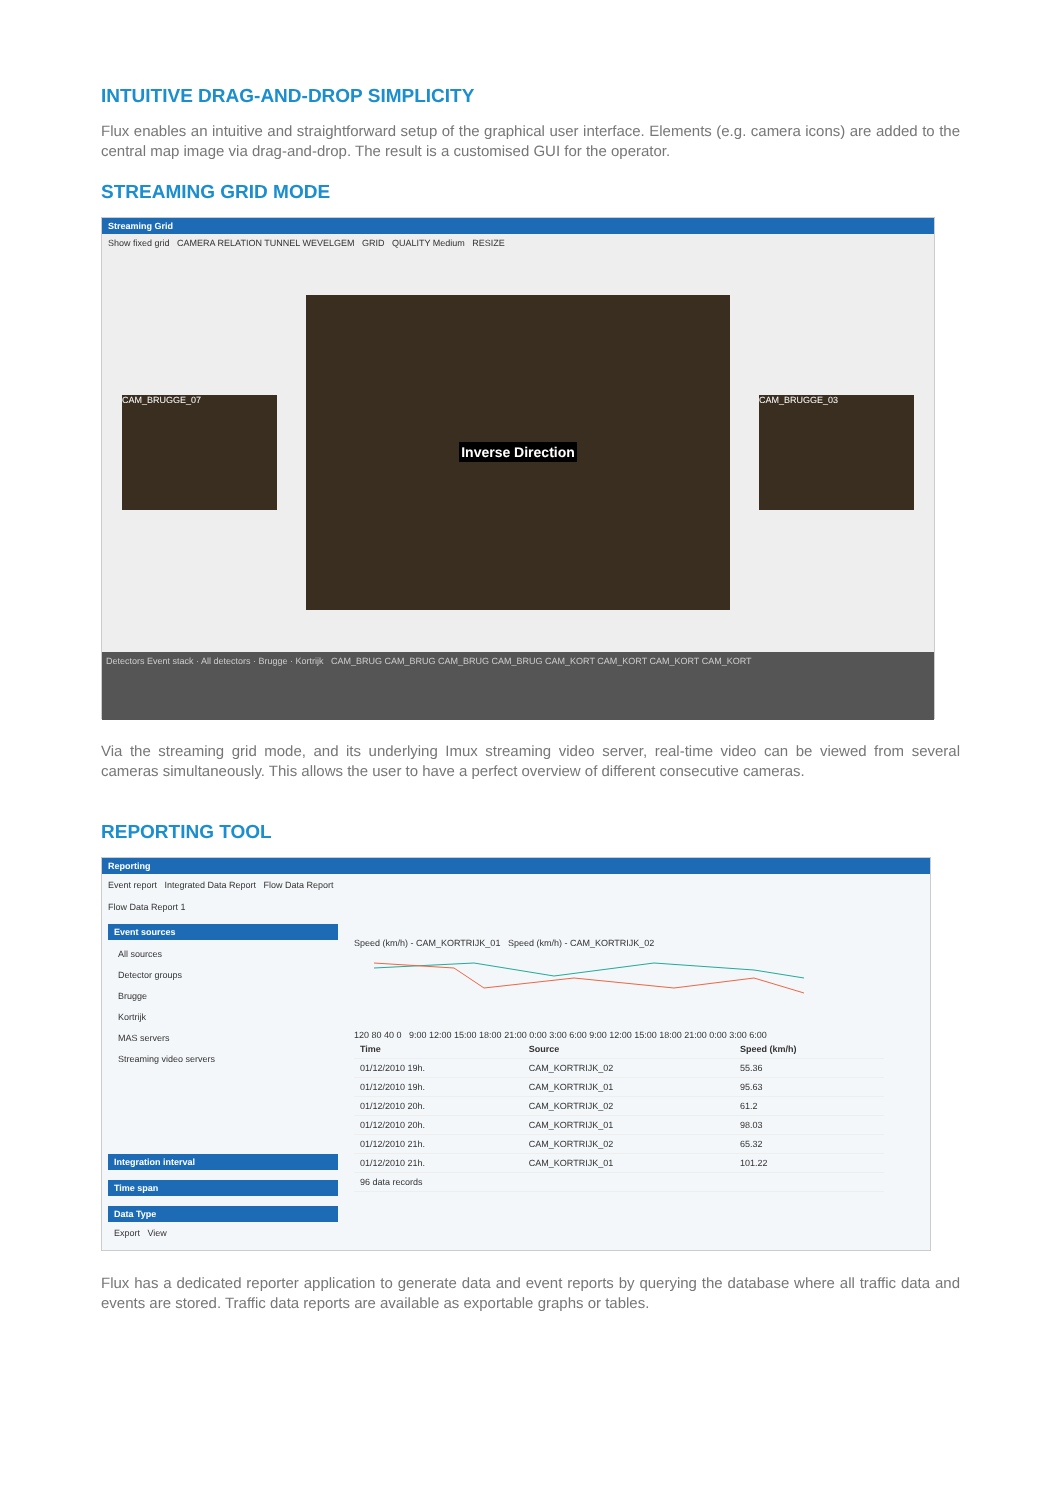INTUITIVE DRAG-AND-DROP SIMPLICITY
Flux enables an intuitive and straightforward setup of the graphical user interface. Elements (e.g. camera icons) are added to the central map image via drag-and-drop. The result is a customised GUI for the operator.
STREAMING GRID MODE
Streaming Grid
Show fixed grid CAMERA RELATION TUNNEL WEVELGEM GRID QUALITY Medium RESIZE
CAM_BRUGGE_07
Inverse Direction
CAM_BRUGGE_03
Detectors Event stack · All detectors · Brugge · Kortrijk CAM_BRUG CAM_BRUG CAM_BRUG CAM_BRUG CAM_KORT CAM_KORT CAM_KORT CAM_KORT
Via the streaming grid mode, and its underlying Imux streaming video server, real-time video can be viewed from several cameras simultaneously. This allows the user to have a perfect overview of different consecutive cameras.
REPORTING TOOL
Reporting
Event report Integrated Data Report Flow Data Report
Flow Data Report 1
Event sources
All sources
Detector groups
Brugge
Kortrijk
MAS servers
Streaming video servers
Integration interval
Time span
Data Type
Export View
Speed (km/h) - CAM_KORTRIJK_01 Speed (km/h) - CAM_KORTRIJK_02
120 80 40 0 9:00 12:00 15:00 18:00 21:00 0:00 3:00 6:00 9:00 12:00 15:00 18:00 21:00 0:00 3:00 6:00
| Time | Source | Speed (km/h) |
| --- | --- | --- |
| 01/12/2010 19h. | CAM_KORTRIJK_02 | 55.36 |
| 01/12/2010 19h. | CAM_KORTRIJK_01 | 95.63 |
| 01/12/2010 20h. | CAM_KORTRIJK_02 | 61.2 |
| 01/12/2010 20h. | CAM_KORTRIJK_01 | 98.03 |
| 01/12/2010 21h. | CAM_KORTRIJK_02 | 65.32 |
| 01/12/2010 21h. | CAM_KORTRIJK_01 | 101.22 |
| 96 data records | | |
Flux has a dedicated reporter application to generate data and event reports by querying the database where all traffic data and events are stored. Traffic data reports are available as exportable graphs or tables.